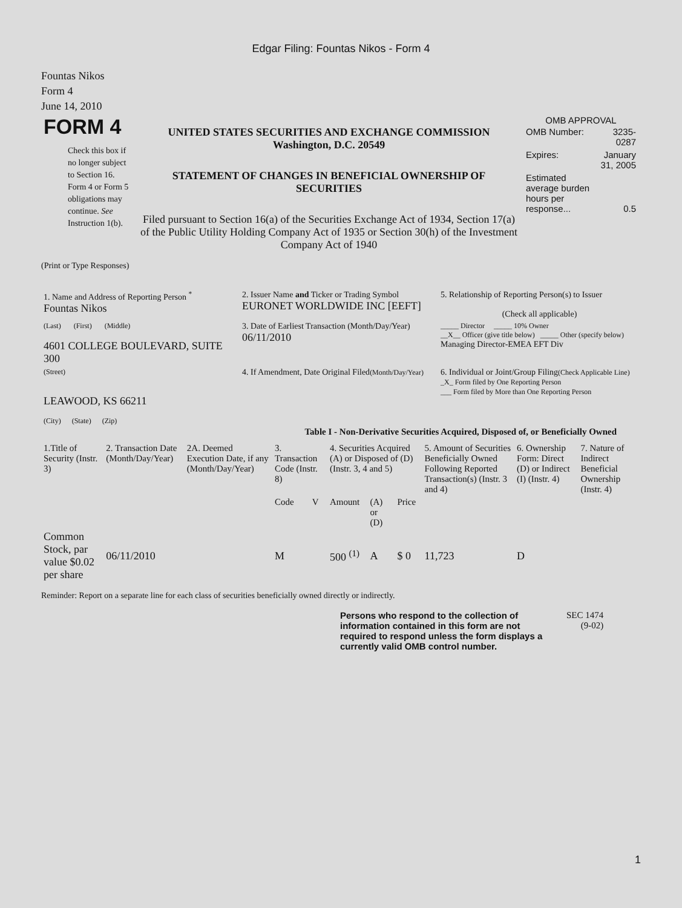Edgar Filing: Fountas Nikos - Form 4
Fountas Nikos
Form 4
June 14, 2010
| FORM 4 Check this box if no longer subject to Section 16. Form 4 or Form 5 obligations may continue. See Instruction 1(b). | UNITED STATES SECURITIES AND EXCHANGE COMMISSION Washington, D.C. 20549 STATEMENT OF CHANGES IN BENEFICIAL OWNERSHIP OF SECURITIES Filed pursuant to Section 16(a) of the Securities Exchange Act of 1934, Section 17(a) of the Public Utility Holding Company Act of 1935 or Section 30(h) of the Investment Company Act of 1940 | OMB APPROVAL / OMB Number: / 3235-0287 / / Expires: / January 31, 2005 / / Estimated average burden hours per response... / 0.5 / |
(Print or Type Responses)
| 1. Name and Address of Reporting Person <sup>*</sup> Fountas Nikos | 2. Issuer Name and Ticker or Trading Symbol EURONET WORLDWIDE INC [EEFT] | 5. Relationship of Reporting Person(s) to Issuer (Check all applicable) |
| (Last) (First) (Middle) 4601 COLLEGE BOULEVARD, SUITE 300 | 3. Date of Earliest Transaction (Month/Day/Year) 06/11/2010 | _____ Director _____ 10% Owner __X__ Officer (give title below) _____ Other (specify below) Managing Director-EMEA EFT Div |
| (Street) LEAWOOD, KS 66211 (City) (State) (Zip) | 4. If Amendment, Date Original Filed (Month/Day/Year) | 6. Individual or Joint/Group Filing (Check Applicable Line) _X_ Form filed by One Reporting Person ___ Form filed by More than One Reporting Person |
Table I - Non-Derivative Securities Acquired, Disposed of, or Beneficially Owned
| 1.Title of Security (Instr. 3) | 2. Transaction Date (Month/Day/Year) | 2A. Deemed Execution Date, if any (Month/Day/Year) | 3. Transaction Code (Instr. 8) | | 4. Securities Acquired (A) or Disposed of (D) (Instr. 3, 4 and 5) | | | 5. Amount of Securities Beneficially Owned Following Reported Transaction(s) (Instr. 3 and 4) | 6. Ownership Form: Direct (D) or Indirect (I) (Instr. 4) | 7. Nature of Indirect Beneficial Ownership (Instr. 4) |
| --- | --- | --- | --- | --- | --- | --- | --- | --- | --- | --- |
| | | | Code | V | Amount | (A) or (D) | Price | | | |
| Common Stock, par value $0.02 per share | 06/11/2010 | | M | | 500 <sup>(1)</sup> | A | $ 0 | 11,723 | D | |
Reminder: Report on a separate line for each class of securities beneficially owned directly or indirectly.
| Persons who respond to the collection of information contained in this form are not required to respond unless the form displays a currently valid OMB control number. | SEC 1474 (9-02) |
1